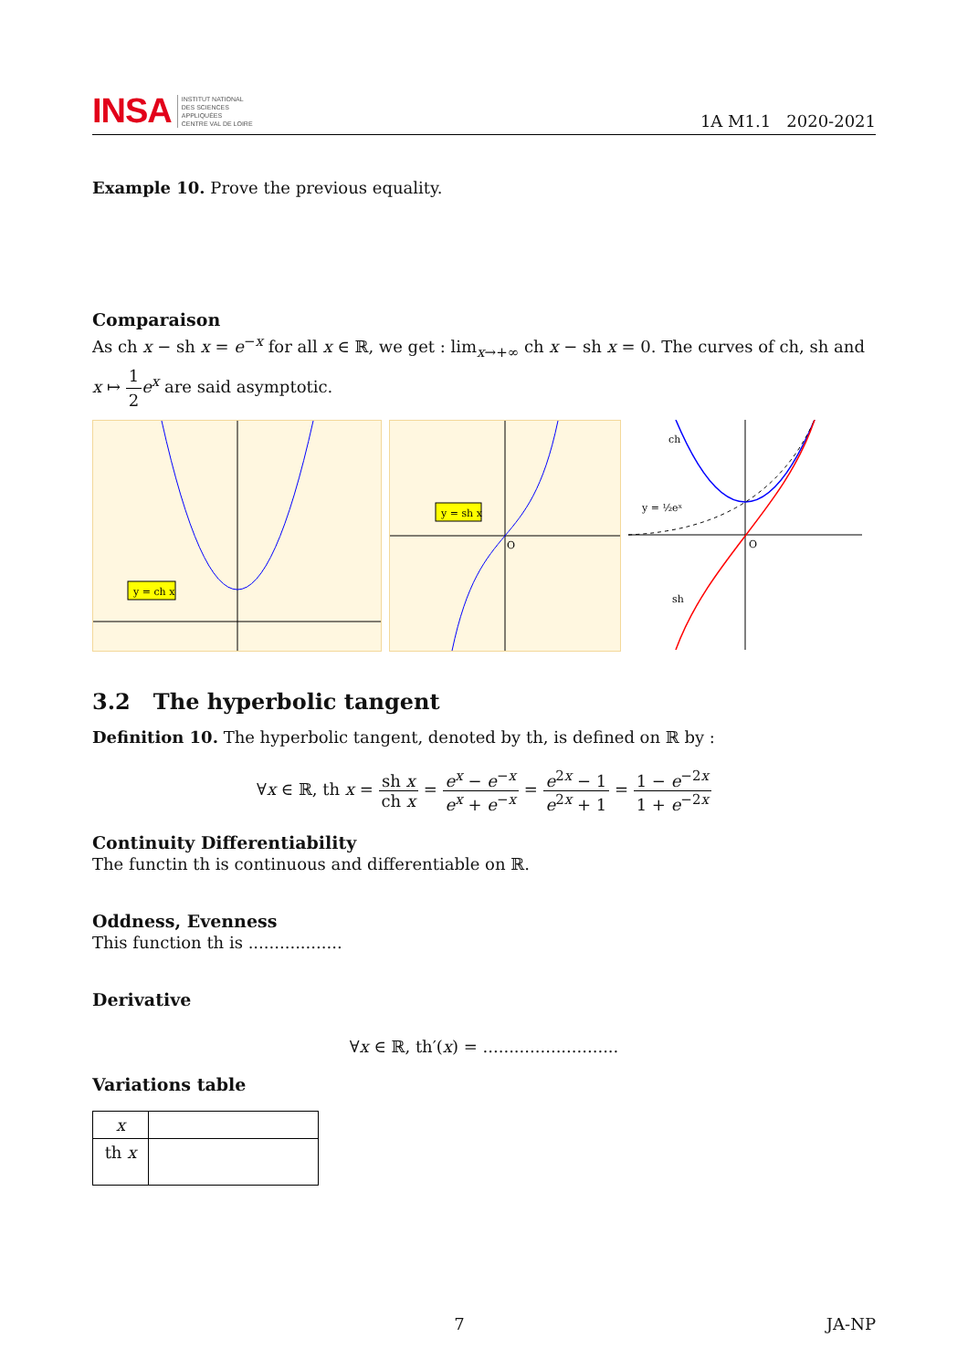INSA INSTITUT NATIONAL
DES SCIENCES
APPLIQUÉES
CENTRE VAL DE LOIRE
1A M1.1 2020-2021
Example 10. Prove the previous equality.
Comparaison
As ch x − sh x = e<sup>−x</sup> for all x ∈ ℝ, we get : lim<sub>x→+∞</sub> ch x − sh x = 0. The curves of ch, sh and x ↦ 1 2 e<sup>x</sup> are said asymptotic.
y = ch x
y = sh x
O
ch
sh
y = ½eˣ
O
3.2 The hyperbolic tangent
Definition 10. The hyperbolic tangent, denoted by th, is defined on ℝ by :
∀x ∈ ℝ, th x = sh x ch x = e<sup>x</sup> − e<sup>−x</sup> e<sup>x</sup> + e<sup>−x</sup> = e<sup>2x</sup> − 1 e<sup>2x</sup> + 1 = 1 − e<sup>−2x</sup> 1 + e<sup>−2x</sup>
Continuity Differentiability
The functin th is continuous and differentiable on ℝ.
Oddness, Evenness
This function th is ..................
Derivative
∀x ∈ ℝ, th′(x) = ..........................
Variations table
| x | |
| th x | |
7 JA-NP